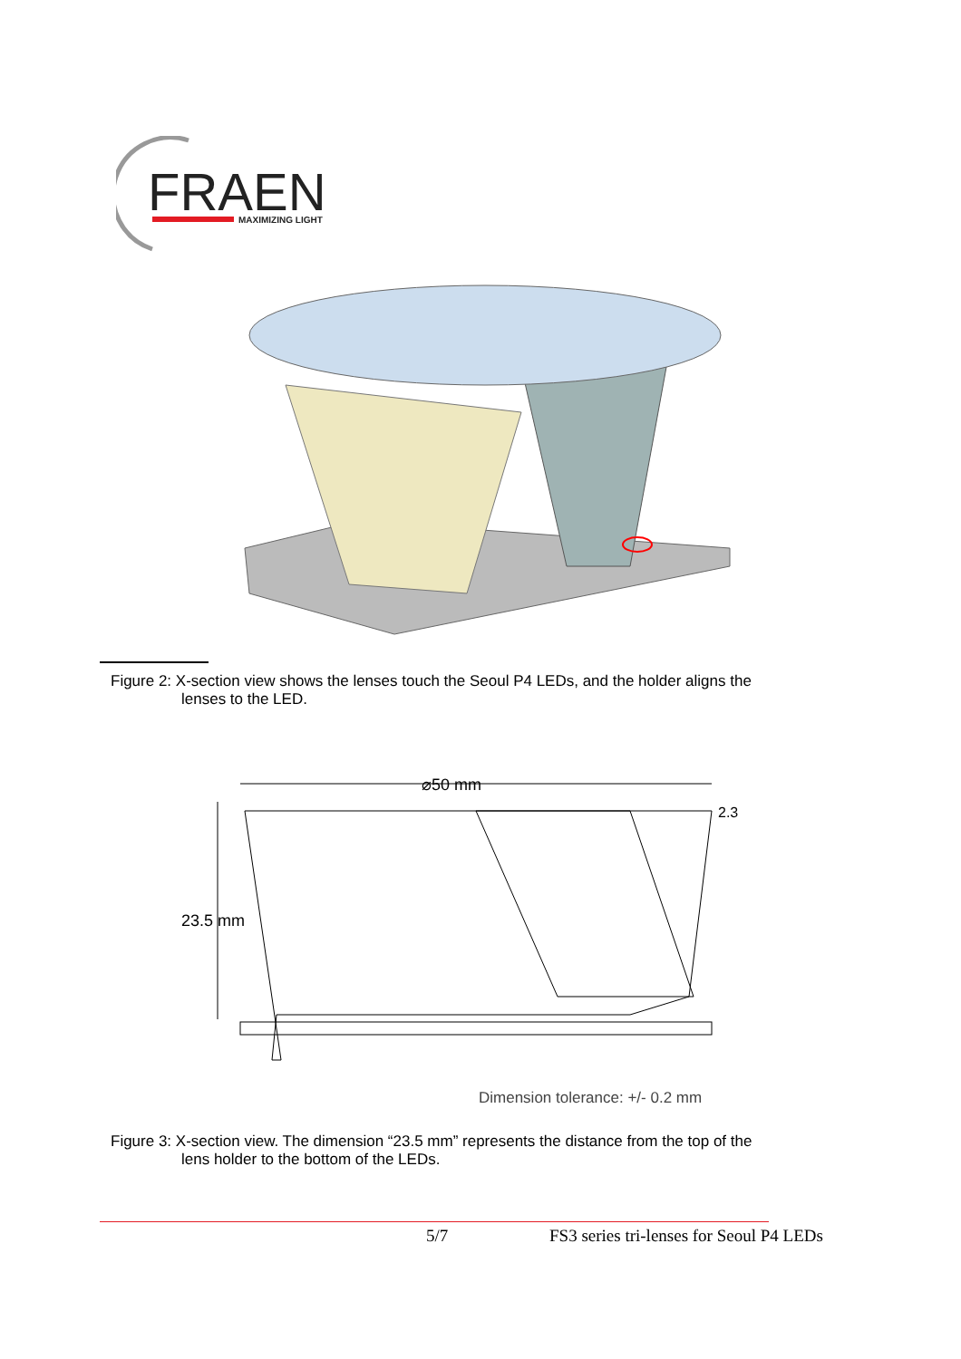FRAEN
MAXIMIZING LIGHT
Figure 2: X-section view shows the lenses touch the Seoul P4 LEDs, and the holder aligns the
lenses to the LED.
⌀50 mm
2.3
23.5 mm
Dimension tolerance: +/- 0.2 mm
Figure 3: X-section view. The dimension “23.5 mm” represents the distance from the top of the
lens holder to the bottom of the LEDs.
5/7
FS3 series tri-lenses for Seoul P4 LEDs